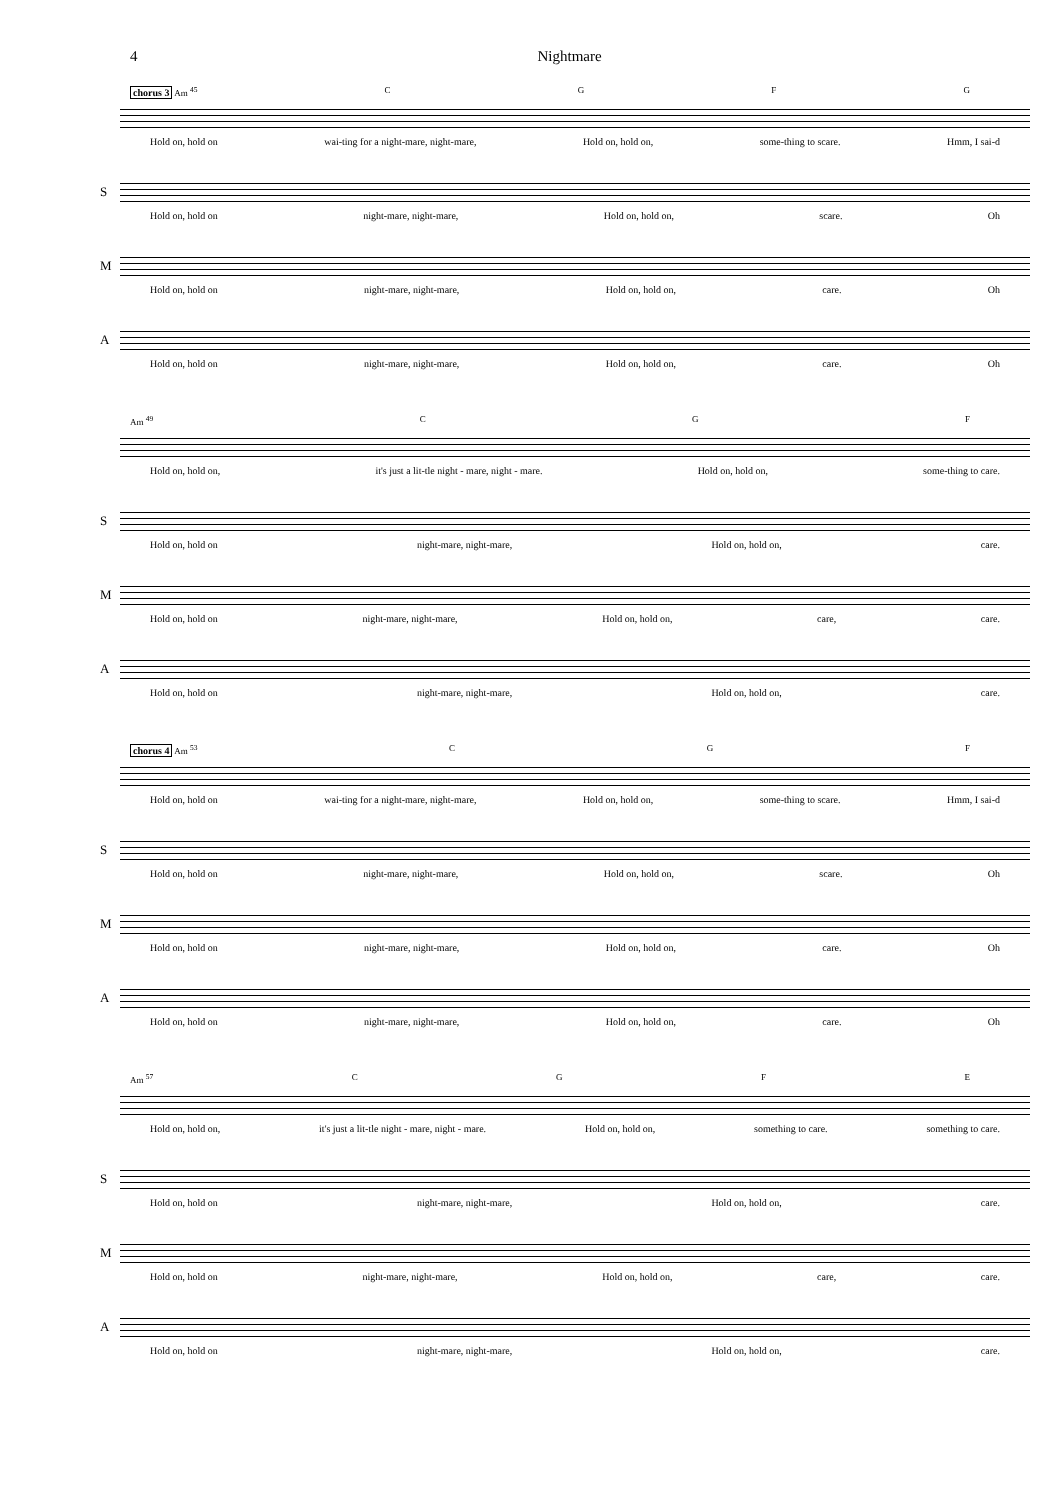4 Nightmare
chorus 3 Am <sup>45</sup> CGFG
Hold on, hold on wai-ting for a night-mare, night-mare, Hold on, hold on, some-thing to scare. Hmm, I sai-d
S
Hold on, hold on night-mare, night-mare, Hold on, hold on, scare. Oh
M
Hold on, hold on night-mare, night-mare, Hold on, hold on, care. Oh
A
Hold on, hold on night-mare, night-mare, Hold on, hold on, care. Oh
Am <sup>49</sup> C G F
Hold on, hold on, it's just a lit-tle night - mare, night - mare. Hold on, hold on, some-thing to care.
S
Hold on, hold on night-mare, night-mare, Hold on, hold on, care.
M
Hold on, hold on night-mare, night-mare, Hold on, hold on, care, care.
A
Hold on, hold on night-mare, night-mare, Hold on, hold on, care.
chorus 4 Am <sup>53</sup> C G F
Hold on, hold on wai-ting for a night-mare, night-mare, Hold on, hold on, some-thing to scare. Hmm, I sai-d
S
Hold on, hold on night-mare, night-mare, Hold on, hold on, scare. Oh
M
Hold on, hold on night-mare, night-mare, Hold on, hold on, care. Oh
A
Hold on, hold on night-mare, night-mare, Hold on, hold on, care. Oh
Am <sup>57</sup> CGFE
Hold on, hold on, it's just a lit-tle night - mare, night - mare. Hold on, hold on, something to care. something to care.
S
Hold on, hold on night-mare, night-mare, Hold on, hold on, care.
M
Hold on, hold on night-mare, night-mare, Hold on, hold on, care, care.
A
Hold on, hold on night-mare, night-mare, Hold on, hold on, care.